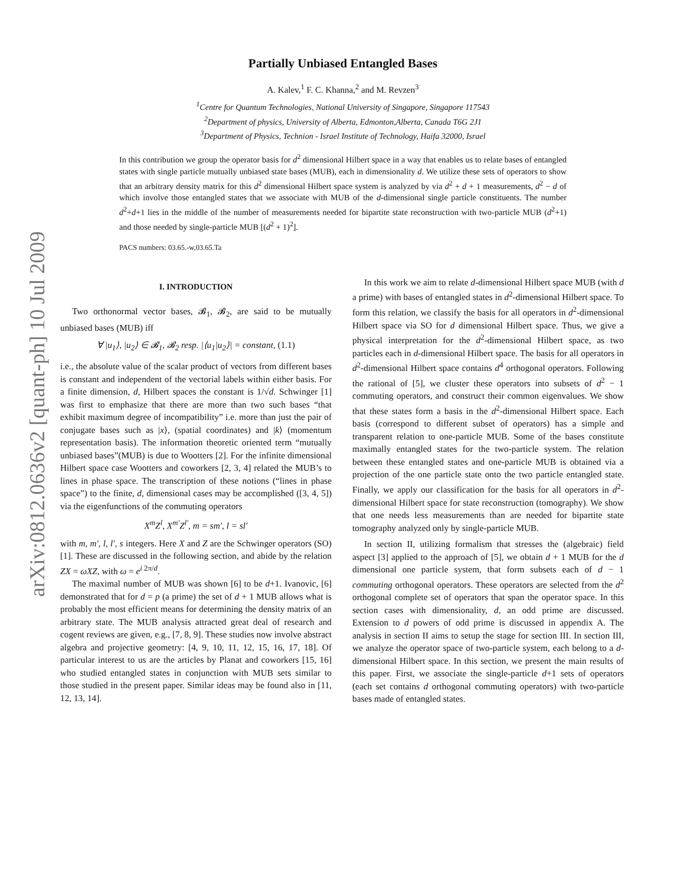arXiv:0812.0636v2 [quant-ph] 10 Jul 2009
Partially Unbiased Entangled Bases
A. Kalev,<sup>1</sup> F. C. Khanna,<sup>2</sup> and M. Revzen<sup>3</sup>
<sup>1</sup> Centre for Quantum Technologies, National University of Singapore, Singapore 117543
<sup>2</sup> Department of physics, University of Alberta, Edmonton,Alberta, Canada T6G 2J1
<sup>3</sup> Department of Physics, Technion - Israel Institute of Technology, Haifa 32000, Israel
In this contribution we group the operator basis for d<sup>2</sup> dimensional Hilbert space in a way that enables us to relate bases of entangled states with single particle mutually unbiased state bases (MUB), each in dimensionality d. We utilize these sets of operators to show that an arbitrary density matrix for this d<sup>2</sup> dimensional Hilbert space system is analyzed by via d<sup>2</sup> + d + 1 measurements, d<sup>2</sup> − d of which involve those entangled states that we associate with MUB of the d-dimensional single particle constituents. The number d<sup>2</sup>+d+1 lies in the middle of the number of measurements needed for bipartite state reconstruction with two-particle MUB (d<sup>2</sup>+1) and those needed by single-particle MUB [(d<sup>2</sup> + 1)<sup>2</sup>].
PACS numbers: 03.65.-w,03.65.Ta
I. INTRODUCTION
Two orthonormal vector bases, 𝓑<sub>1</sub>, 𝓑<sub>2</sub>, are said to be mutually unbiased bases (MUB) iff
∀ |u<sub>1</sub>⟩, |u<sub>2</sub>⟩ ∈ 𝓑<sub>1</sub>, 𝓑<sub>2</sub> resp. |⟨u<sub>1</sub>|u<sub>2</sub>⟩| = constant, (1.1)
i.e., the absolute value of the scalar product of vectors from different bases is constant and independent of the vectorial labels within either basis. For a finite dimension, d, Hilbert spaces the constant is 1/√d. Schwinger [1] was first to emphasize that there are more than two such bases “that exhibit maximum degree of incompatibility” i.e. more than just the pair of conjugate bases such as |x⟩, (spatial coordinates) and |k⟩ (momentum representation basis). The information theoretic oriented term “mutually unbiased bases”(MUB) is due to Wootters [2]. For the infinite dimensional Hilbert space case Wootters and coworkers [2, 3, 4] related the MUB’s to lines in phase space. The transcription of these notions (“lines in phase space”) to the finite, d, dimensional cases may be accomplished ([3, 4, 5]) via the eigenfunctions of the commuting operators
X<sup>m</sup>Z<sup>l</sup>, X<sup>m′</sup>Z<sup>l′</sup>, m = sm′, l = sl′
with m, m′, l, l′, s integers. Here X and Z are the Schwinger operators (SO) [1]. These are discussed in the following section, and abide by the relation ZX = ωXZ, with ω = e<sup>i 2π/d</sup>.
The maximal number of MUB was shown [6] to be d+1. Ivanovic, [6] demonstrated that for d = p (a prime) the set of d + 1 MUB allows what is probably the most efficient means for determining the density matrix of an arbitrary state. The MUB analysis attracted great deal of research and cogent reviews are given, e.g., [7, 8, 9]. These studies now involve abstract algebra and projective geometry: [4, 9, 10, 11, 12, 15, 16, 17, 18]. Of particular interest to us are the articles by Planat and coworkers [15, 16] who studied entangled states in conjunction with MUB sets similar to those studied in the present paper. Similar ideas may be found also in [11, 12, 13, 14].
In this work we aim to relate d-dimensional Hilbert space MUB (with d a prime) with bases of entangled states in d<sup>2</sup>-dimensional Hilbert space. To form this relation, we classify the basis for all operators in d<sup>2</sup>-dimensional Hilbert space via SO for d dimensional Hilbert space. Thus, we give a physical interpretation for the d<sup>2</sup>-dimensional Hilbert space, as two particles each in d-dimensional Hilbert space. The basis for all operators in d<sup>2</sup>-dimensional Hilbert space contains d<sup>4</sup> orthogonal operators. Following the rational of [5], we cluster these operators into subsets of d<sup>2</sup> − 1 commuting operators, and construct their common eigenvalues. We show that these states form a basis in the d<sup>2</sup>-dimensional Hilbert space. Each basis (correspond to different subset of operators) has a simple and transparent relation to one-particle MUB. Some of the bases constitute maximally entangled states for the two-particle system. The relation between these entangled states and one-particle MUB is obtained via a projection of the one particle state onto the two particle entangled state. Finally, we apply our classification for the basis for all operators in d<sup>2</sup>-dimensional Hilbert space for state reconstruction (tomography). We show that one needs less measurements than are needed for bipartite state tomography analyzed only by single-particle MUB.
In section II, utilizing formalism that stresses the (algebraic) field aspect [3] applied to the approach of [5], we obtain d + 1 MUB for the d dimensional one particle system, that form subsets each of d − 1 commuting orthogonal operators. These operators are selected from the d<sup>2</sup> orthogonal complete set of operators that span the operator space. In this section cases with dimensionality, d, an odd prime are discussed. Extension to d powers of odd prime is discussed in appendix A. The analysis in section II aims to setup the stage for section III. In section III, we analyze the operator space of two-particle system, each belong to a d-dimensional Hilbert space. In this section, we present the main results of this paper. First, we associate the single-particle d+1 sets of operators (each set contains d orthogonal commuting operators) with two-particle bases made of entangled states.